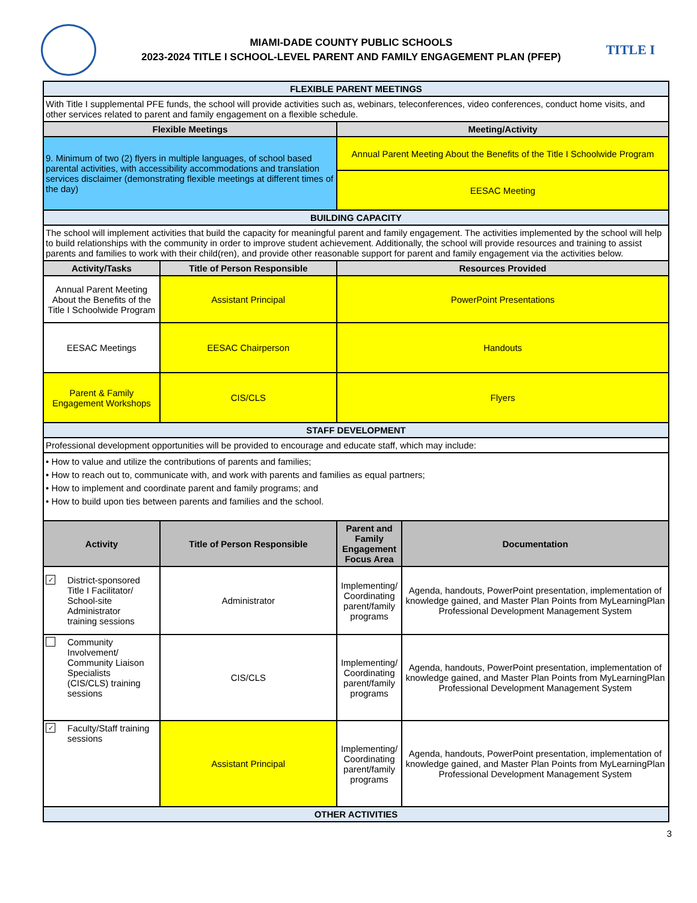MIAMI-DADE COUNTY PUBLIC SCHOOLS
2023-2024 TITLE I SCHOOL-LEVEL PARENT AND FAMILY ENGAGEMENT PLAN (PFEP)
TITLE I
| FLEXIBLE PARENT MEETINGS | | | |
| With Title I supplemental PFE funds, the school will provide activities such as, webinars, teleconferences, video conferences, conduct home visits, and other services related to parent and family engagement on a flexible schedule. | | | |
| Flexible Meetings | | Meeting/Activity | |
| 9. Minimum of two (2) flyers in multiple languages, of school based parental activities, with accessibility accommodations and translation services disclaimer (demonstrating flexible meetings at different times of the day) | | Annual Parent Meeting About the Benefits of the Title I Schoolwide Program | |
| | | EESAC Meeting | |
| BUILDING CAPACITY | | | |
| The school will implement activities that build the capacity for meaningful parent and family engagement. The activities implemented by the school will help to build relationships with the community in order to improve student achievement. Additionally, the school will provide resources and training to assist parents and families to work with their child(ren), and provide other reasonable support for parent and family engagement via the activities below. | | | |
| Activity/Tasks | Title of Person Responsible | Resources Provided | |
| Annual Parent Meeting About the Benefits of the Title I Schoolwide Program | Assistant Principal | PowerPoint Presentations | |
| EESAC Meetings | EESAC Chairperson | Handouts | |
| Parent & Family Engagement Workshops | CIS/CLS | Flyers | |
| STAFF DEVELOPMENT | | | |
| Professional development opportunities will be provided to encourage and educate staff, which may include: | | | |
| • How to value and utilize the contributions of parents and families; • How to reach out to, communicate with, and work with parents and families as equal partners; • How to implement and coordinate parent and family programs; and • How to build upon ties between parents and families and the school. | | | |
| Activity | Title of Person Responsible | Parent and Family Engagement Focus Area | Documentation |
| ✓ District-sponsored Title I Facilitator/ School-site Administrator training sessions | Administrator | Implementing/ Coordinating parent/family programs | Agenda, handouts, PowerPoint presentation, implementation of knowledge gained, and Master Plan Points from MyLearningPlan Professional Development Management System |
| Community Involvement/ Community Liaison Specialists (CIS/CLS) training sessions | CIS/CLS | Implementing/ Coordinating parent/family programs | Agenda, handouts, PowerPoint presentation, implementation of knowledge gained, and Master Plan Points from MyLearningPlan Professional Development Management System |
| ✓ Faculty/Staff training sessions | Assistant Principal | Implementing/ Coordinating parent/family programs | Agenda, handouts, PowerPoint presentation, implementation of knowledge gained, and Master Plan Points from MyLearningPlan Professional Development Management System |
| OTHER ACTIVITIES | | | |
3